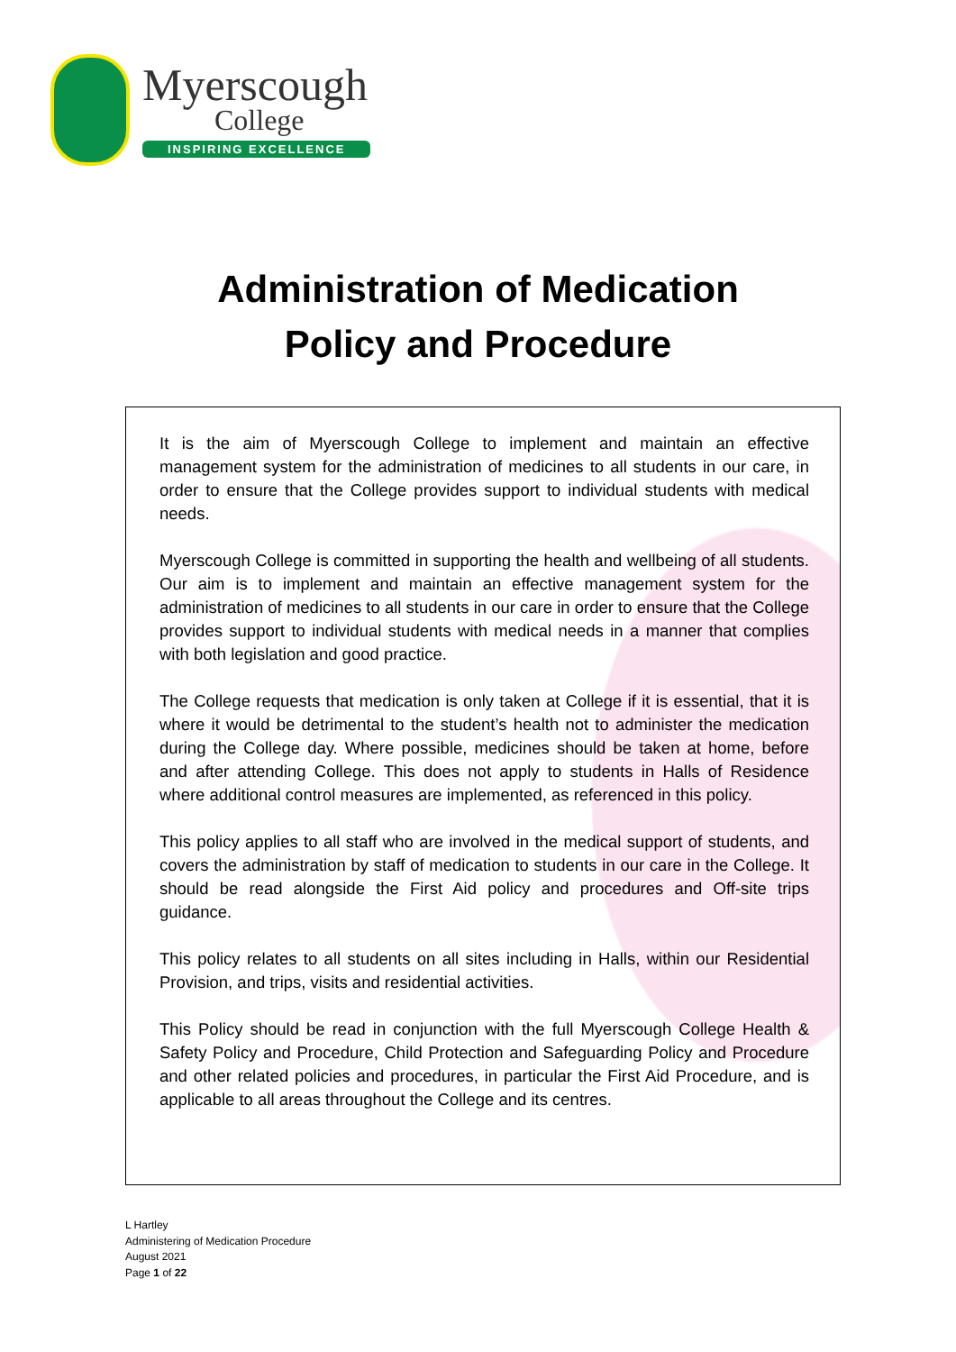Myerscough
College
INSPIRING EXCELLENCE
Administration of Medication
Policy and Procedure
It is the aim of Myerscough College to implement and maintain an effective management system for the administration of medicines to all students in our care, in order to ensure that the College provides support to individual students with medical needs.
Myerscough College is committed in supporting the health and wellbeing of all students. Our aim is to implement and maintain an effective management system for the administration of medicines to all students in our care in order to ensure that the College provides support to individual students with medical needs in a manner that complies with both legislation and good practice.
The College requests that medication is only taken at College if it is essential, that it is where it would be detrimental to the student’s health not to administer the medication during the College day. Where possible, medicines should be taken at home, before and after attending College. This does not apply to students in Halls of Residence where additional control measures are implemented, as referenced in this policy.
This policy applies to all staff who are involved in the medical support of students, and covers the administration by staff of medication to students in our care in the College. It should be read alongside the First Aid policy and procedures and Off-site trips guidance.
This policy relates to all students on all sites including in Halls, within our Residential Provision, and trips, visits and residential activities.
This Policy should be read in conjunction with the full Myerscough College Health & Safety Policy and Procedure, Child Protection and Safeguarding Policy and Procedure and other related policies and procedures, in particular the First Aid Procedure, and is applicable to all areas throughout the College and its centres.
L Hartley
Administering of Medication Procedure
August 2021
Page 1 of 22